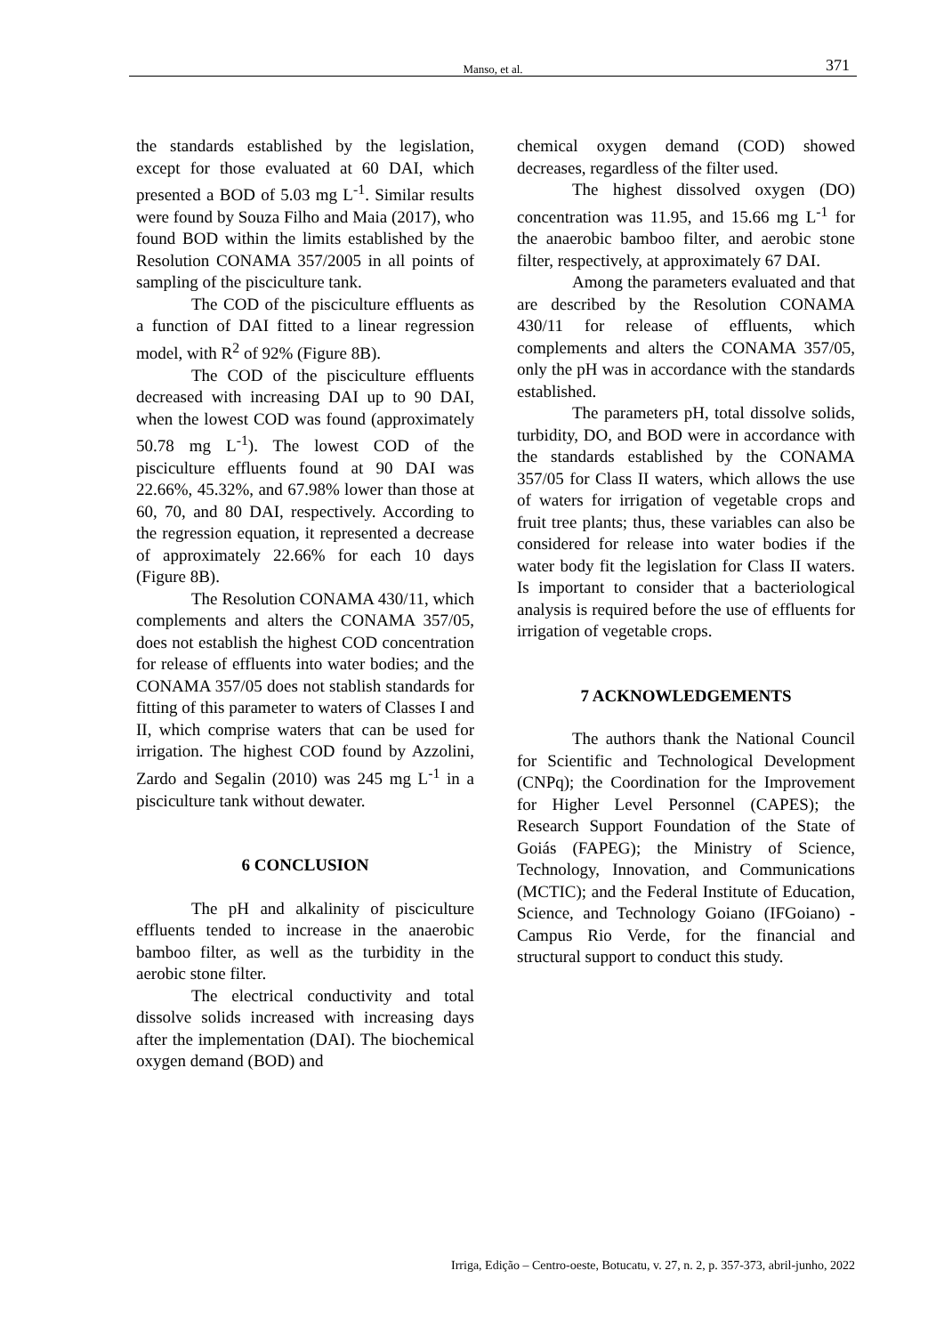Manso, et al. 371
the standards established by the legislation, except for those evaluated at 60 DAI, which presented a BOD of 5.03 mg L<sup>-1</sup>. Similar results were found by Souza Filho and Maia (2017), who found BOD within the limits established by the Resolution CONAMA 357/2005 in all points of sampling of the pisciculture tank.
The COD of the pisciculture effluents as a function of DAI fitted to a linear regression model, with R<sup>2</sup> of 92% (Figure 8B).
The COD of the pisciculture effluents decreased with increasing DAI up to 90 DAI, when the lowest COD was found (approximately 50.78 mg L<sup>-1</sup>). The lowest COD of the pisciculture effluents found at 90 DAI was 22.66%, 45.32%, and 67.98% lower than those at 60, 70, and 80 DAI, respectively. According to the regression equation, it represented a decrease of approximately 22.66% for each 10 days (Figure 8B).
The Resolution CONAMA 430/11, which complements and alters the CONAMA 357/05, does not establish the highest COD concentration for release of effluents into water bodies; and the CONAMA 357/05 does not stablish standards for fitting of this parameter to waters of Classes I and II, which comprise waters that can be used for irrigation. The highest COD found by Azzolini, Zardo and Segalin (2010) was 245 mg L<sup>-1</sup> in a pisciculture tank without dewater.
6 CONCLUSION
The pH and alkalinity of pisciculture effluents tended to increase in the anaerobic bamboo filter, as well as the turbidity in the aerobic stone filter.
The electrical conductivity and total dissolve solids increased with increasing days after the implementation (DAI). The biochemical oxygen demand (BOD) and
chemical oxygen demand (COD) showed decreases, regardless of the filter used.
The highest dissolved oxygen (DO) concentration was 11.95, and 15.66 mg L<sup>-1</sup> for the anaerobic bamboo filter, and aerobic stone filter, respectively, at approximately 67 DAI.
Among the parameters evaluated and that are described by the Resolution CONAMA 430/11 for release of effluents, which complements and alters the CONAMA 357/05, only the pH was in accordance with the standards established.
The parameters pH, total dissolve solids, turbidity, DO, and BOD were in accordance with the standards established by the CONAMA 357/05 for Class II waters, which allows the use of waters for irrigation of vegetable crops and fruit tree plants; thus, these variables can also be considered for release into water bodies if the water body fit the legislation for Class II waters. Is important to consider that a bacteriological analysis is required before the use of effluents for irrigation of vegetable crops.
7 ACKNOWLEDGEMENTS
The authors thank the National Council for Scientific and Technological Development (CNPq); the Coordination for the Improvement for Higher Level Personnel (CAPES); the Research Support Foundation of the State of Goiás (FAPEG); the Ministry of Science, Technology, Innovation, and Communications (MCTIC); and the Federal Institute of Education, Science, and Technology Goiano (IFGoiano) - Campus Rio Verde, for the financial and structural support to conduct this study.
Irriga, Edição – Centro-oeste, Botucatu, v. 27, n. 2, p. 357-373, abril-junho, 2022